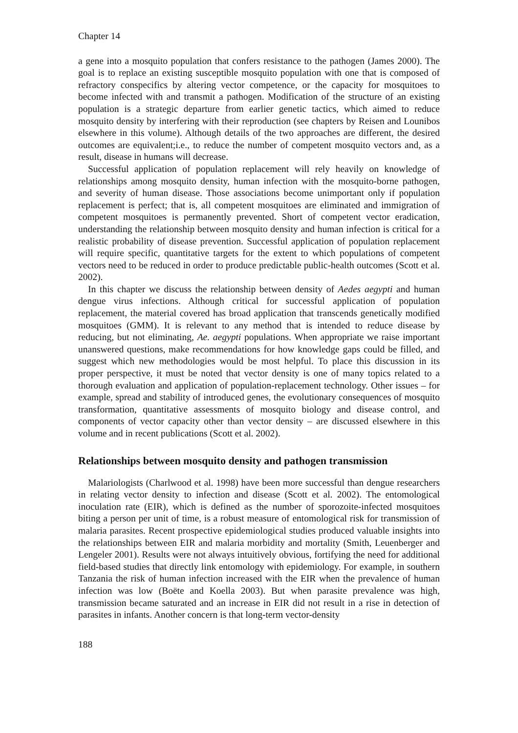Chapter 14
a gene into a mosquito population that confers resistance to the pathogen (James 2000). The goal is to replace an existing susceptible mosquito population with one that is composed of refractory conspecifics by altering vector competence, or the capacity for mosquitoes to become infected with and transmit a pathogen. Modification of the structure of an existing population is a strategic departure from earlier genetic tactics, which aimed to reduce mosquito density by interfering with their reproduction (see chapters by Reisen and Lounibos elsewhere in this volume). Although details of the two approaches are different, the desired outcomes are equivalent;i.e., to reduce the number of competent mosquito vectors and, as a result, disease in humans will decrease.
Successful application of population replacement will rely heavily on knowledge of relationships among mosquito density, human infection with the mosquito-borne pathogen, and severity of human disease. Those associations become unimportant only if population replacement is perfect; that is, all competent mosquitoes are eliminated and immigration of competent mosquitoes is permanently prevented. Short of competent vector eradication, understanding the relationship between mosquito density and human infection is critical for a realistic probability of disease prevention. Successful application of population replacement will require specific, quantitative targets for the extent to which populations of competent vectors need to be reduced in order to produce predictable public-health outcomes (Scott et al. 2002).
In this chapter we discuss the relationship between density of Aedes aegypti and human dengue virus infections. Although critical for successful application of population replacement, the material covered has broad application that transcends genetically modified mosquitoes (GMM). It is relevant to any method that is intended to reduce disease by reducing, but not eliminating, Ae. aegypti populations. When appropriate we raise important unanswered questions, make recommendations for how knowledge gaps could be filled, and suggest which new methodologies would be most helpful. To place this discussion in its proper perspective, it must be noted that vector density is one of many topics related to a thorough evaluation and application of population-replacement technology. Other issues – for example, spread and stability of introduced genes, the evolutionary consequences of mosquito transformation, quantitative assessments of mosquito biology and disease control, and components of vector capacity other than vector density – are discussed elsewhere in this volume and in recent publications (Scott et al. 2002).
Relationships between mosquito density and pathogen transmission
Malariologists (Charlwood et al. 1998) have been more successful than dengue researchers in relating vector density to infection and disease (Scott et al. 2002). The entomological inoculation rate (EIR), which is defined as the number of sporozoite-infected mosquitoes biting a person per unit of time, is a robust measure of entomological risk for transmission of malaria parasites. Recent prospective epidemiological studies produced valuable insights into the relationships between EIR and malaria morbidity and mortality (Smith, Leuenberger and Lengeler 2001). Results were not always intuitively obvious, fortifying the need for additional field-based studies that directly link entomology with epidemiology. For example, in southern Tanzania the risk of human infection increased with the EIR when the prevalence of human infection was low (Boëte and Koella 2003). But when parasite prevalence was high, transmission became saturated and an increase in EIR did not result in a rise in detection of parasites in infants. Another concern is that long-term vector-density
188